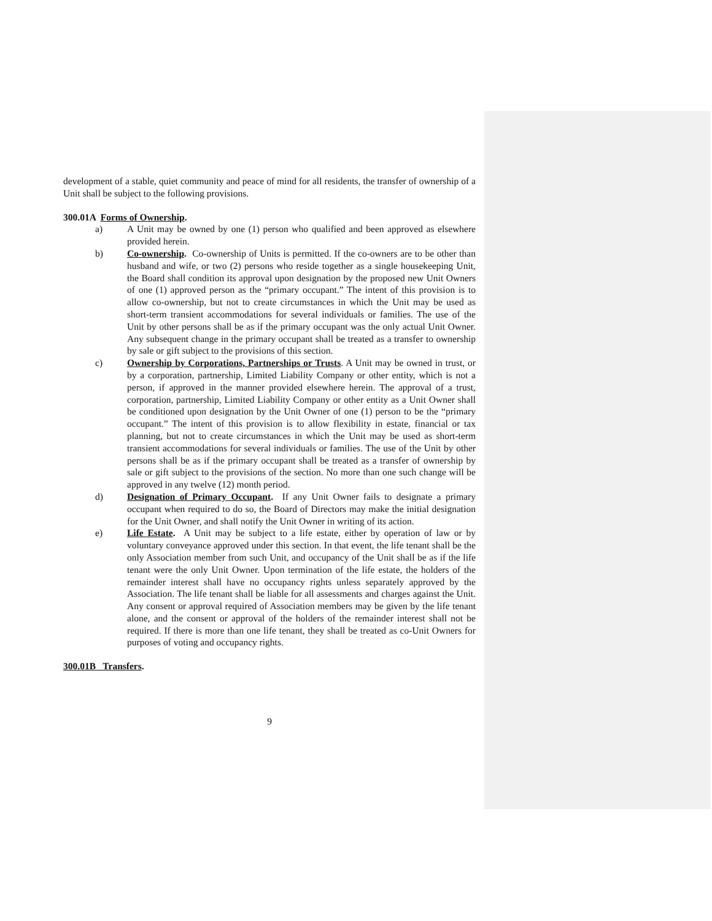development of a stable, quiet community and peace of mind for all residents, the transfer of ownership of a Unit shall be subject to the following provisions.
300.01A Forms of Ownership.
a) A Unit may be owned by one (1) person who qualified and been approved as elsewhere provided herein.
b) Co-ownership. Co-ownership of Units is permitted. If the co-owners are to be other than husband and wife, or two (2) persons who reside together as a single housekeeping Unit, the Board shall condition its approval upon designation by the proposed new Unit Owners of one (1) approved person as the “primary occupant.” The intent of this provision is to allow co-ownership, but not to create circumstances in which the Unit may be used as short-term transient accommodations for several individuals or families. The use of the Unit by other persons shall be as if the primary occupant was the only actual Unit Owner. Any subsequent change in the primary occupant shall be treated as a transfer to ownership by sale or gift subject to the provisions of this section.
c) Ownership by Corporations, Partnerships or Trusts. A Unit may be owned in trust, or by a corporation, partnership, Limited Liability Company or other entity, which is not a person, if approved in the manner provided elsewhere herein. The approval of a trust, corporation, partnership, Limited Liability Company or other entity as a Unit Owner shall be conditioned upon designation by the Unit Owner of one (1) person to be the “primary occupant.” The intent of this provision is to allow flexibility in estate, financial or tax planning, but not to create circumstances in which the Unit may be used as short-term transient accommodations for several individuals or families. The use of the Unit by other persons shall be as if the primary occupant shall be treated as a transfer of ownership by sale or gift subject to the provisions of the section. No more than one such change will be approved in any twelve (12) month period.
d) Designation of Primary Occupant. If any Unit Owner fails to designate a primary occupant when required to do so, the Board of Directors may make the initial designation for the Unit Owner, and shall notify the Unit Owner in writing of its action.
e) Life Estate. A Unit may be subject to a life estate, either by operation of law or by voluntary conveyance approved under this section. In that event, the life tenant shall be the only Association member from such Unit, and occupancy of the Unit shall be as if the life tenant were the only Unit Owner. Upon termination of the life estate, the holders of the remainder interest shall have no occupancy rights unless separately approved by the Association. The life tenant shall be liable for all assessments and charges against the Unit. Any consent or approval required of Association members may be given by the life tenant alone, and the consent or approval of the holders of the remainder interest shall not be required. If there is more than one life tenant, they shall be treated as co-Unit Owners for purposes of voting and occupancy rights.
300.01B Transfers.
9